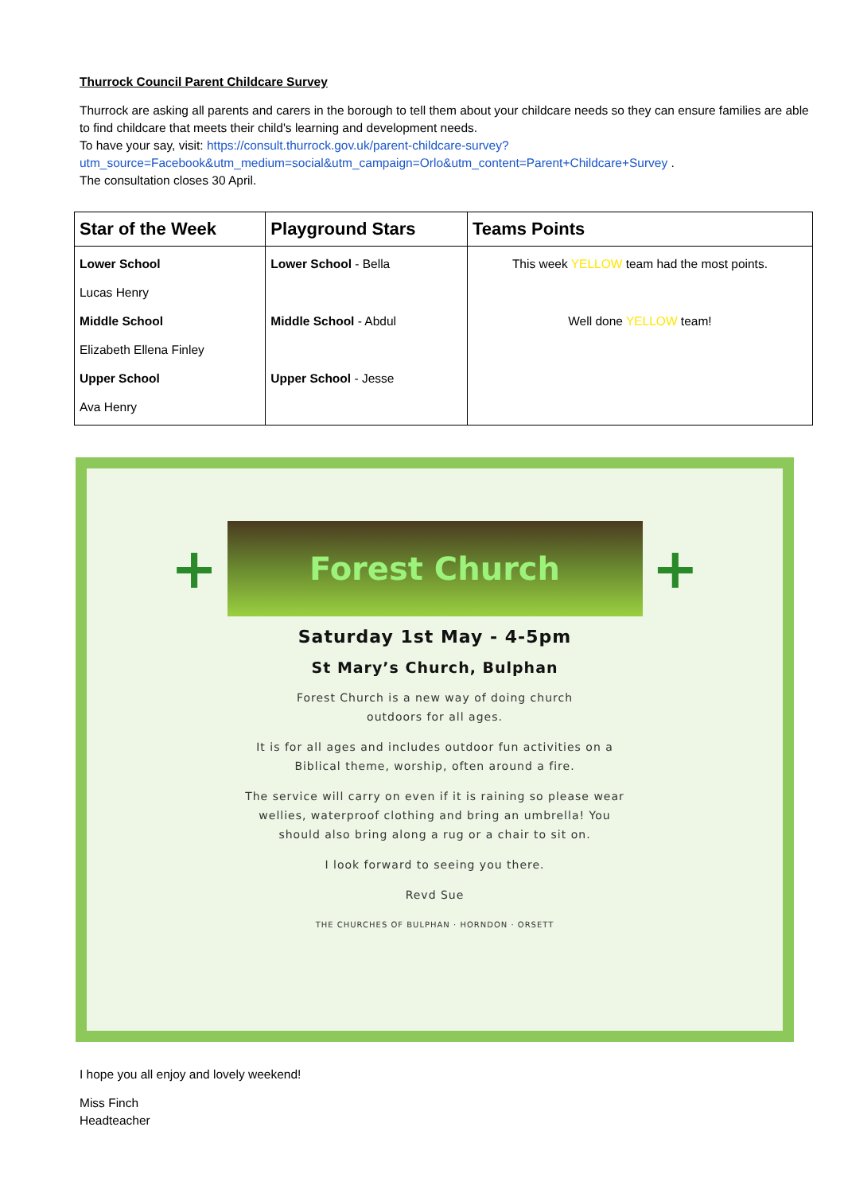Thurrock Council Parent Childcare Survey
Thurrock are asking all parents and carers in the borough to tell them about your childcare needs so they can ensure families are able to find childcare that meets their child's learning and development needs.
To have your say, visit: https://consult.thurrock.gov.uk/parent-childcare-survey?utm_source=Facebook&utm_medium=social&utm_campaign=Orlo&utm_content=Parent+Childcare+Survey .
The consultation closes 30 April.
| Star of the Week | Playground Stars | Teams Points |
| --- | --- | --- |
| Lower School Lucas Henry Middle School Elizabeth Ellena Finley Upper School Ava Henry | Lower School - Bella Middle School - Abdul Upper School - Jesse | This week YELLOW team had the most points. Well done YELLOW team! |
+
Forest Church
+
Saturday 1st May - 4-5pm
St Mary’s Church, Bulphan
Forest Church is a new way of doing church
outdoors for all ages.
It is for all ages and includes outdoor fun activities on a
Biblical theme, worship, often around a fire.
The service will carry on even if it is raining so please wear
wellies, waterproof clothing and bring an umbrella! You
should also bring along a rug or a chair to sit on.
I look forward to seeing you there.
Revd Sue
THE CHURCHES OF BULPHAN · HORNDON · ORSETT
I hope you all enjoy and lovely weekend!
Miss Finch
Headteacher